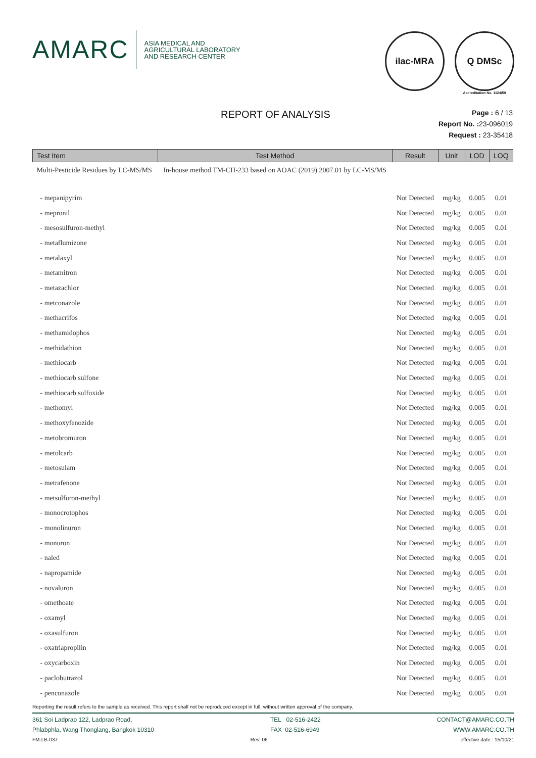AMARC
ASIA MEDICAL AND
AGRICULTURAL LABORATORY
AND RESEARCH CENTER
ilac-MRA Q DMSc
Accreditation No. 1124/50
REPORT OF ANALYSIS
Page : 6 / 13
Report No. : 23-096019
Request : 23-35418
| Test Item | Test Method | Result | Unit | LOD | LOQ |
| --- | --- | --- | --- | --- | --- |
| Multi-Pesticide Residues by LC-MS/MS | In-house method TM-CH-233 based on AOAC (2019) 2007.01 by LC-MS/MS | | | | |
| - mepanipyrim | | Not Detected | mg/kg | 0.005 | 0.01 |
| - mepronil | | Not Detected | mg/kg | 0.005 | 0.01 |
| - mesosulfuron-methyl | | Not Detected | mg/kg | 0.005 | 0.01 |
| - metaflumizone | | Not Detected | mg/kg | 0.005 | 0.01 |
| - metalaxyl | | Not Detected | mg/kg | 0.005 | 0.01 |
| - metamitron | | Not Detected | mg/kg | 0.005 | 0.01 |
| - metazachlor | | Not Detected | mg/kg | 0.005 | 0.01 |
| - metconazole | | Not Detected | mg/kg | 0.005 | 0.01 |
| - methacrifos | | Not Detected | mg/kg | 0.005 | 0.01 |
| - methamidophos | | Not Detected | mg/kg | 0.005 | 0.01 |
| - methidathion | | Not Detected | mg/kg | 0.005 | 0.01 |
| - methiocarb | | Not Detected | mg/kg | 0.005 | 0.01 |
| - methiocarb sulfone | | Not Detected | mg/kg | 0.005 | 0.01 |
| - methiocarb sulfoxide | | Not Detected | mg/kg | 0.005 | 0.01 |
| - methomyl | | Not Detected | mg/kg | 0.005 | 0.01 |
| - methoxyfenozide | | Not Detected | mg/kg | 0.005 | 0.01 |
| - metobromuron | | Not Detected | mg/kg | 0.005 | 0.01 |
| - metolcarb | | Not Detected | mg/kg | 0.005 | 0.01 |
| - metosulam | | Not Detected | mg/kg | 0.005 | 0.01 |
| - metrafenone | | Not Detected | mg/kg | 0.005 | 0.01 |
| - metsulfuron-methyl | | Not Detected | mg/kg | 0.005 | 0.01 |
| - monocrotophos | | Not Detected | mg/kg | 0.005 | 0.01 |
| - monolinuron | | Not Detected | mg/kg | 0.005 | 0.01 |
| - monuron | | Not Detected | mg/kg | 0.005 | 0.01 |
| - naled | | Not Detected | mg/kg | 0.005 | 0.01 |
| - napropamide | | Not Detected | mg/kg | 0.005 | 0.01 |
| - novaluron | | Not Detected | mg/kg | 0.005 | 0.01 |
| - omethoate | | Not Detected | mg/kg | 0.005 | 0.01 |
| - oxamyl | | Not Detected | mg/kg | 0.005 | 0.01 |
| - oxasulfuron | | Not Detected | mg/kg | 0.005 | 0.01 |
| - oxatriapropilin | | Not Detected | mg/kg | 0.005 | 0.01 |
| - oxycarboxin | | Not Detected | mg/kg | 0.005 | 0.01 |
| - paclobutrazol | | Not Detected | mg/kg | 0.005 | 0.01 |
| - penconazole | | Not Detected | mg/kg | 0.005 | 0.01 |
Reporting the result refers to the sample as received. This report shall not be reproduced except in full, without written approval of the company.
361 Soi Ladprao 122, Ladprao Road,
Phlabphla, Wang Thonglang, Bangkok 10310
TEL 02-516-2422
FAX 02-516-6949
CONTACT@AMARC.CO.TH
WWW.AMARC.CO.TH
FM-LB-037 Rev. 06 effective date : 15/10/21